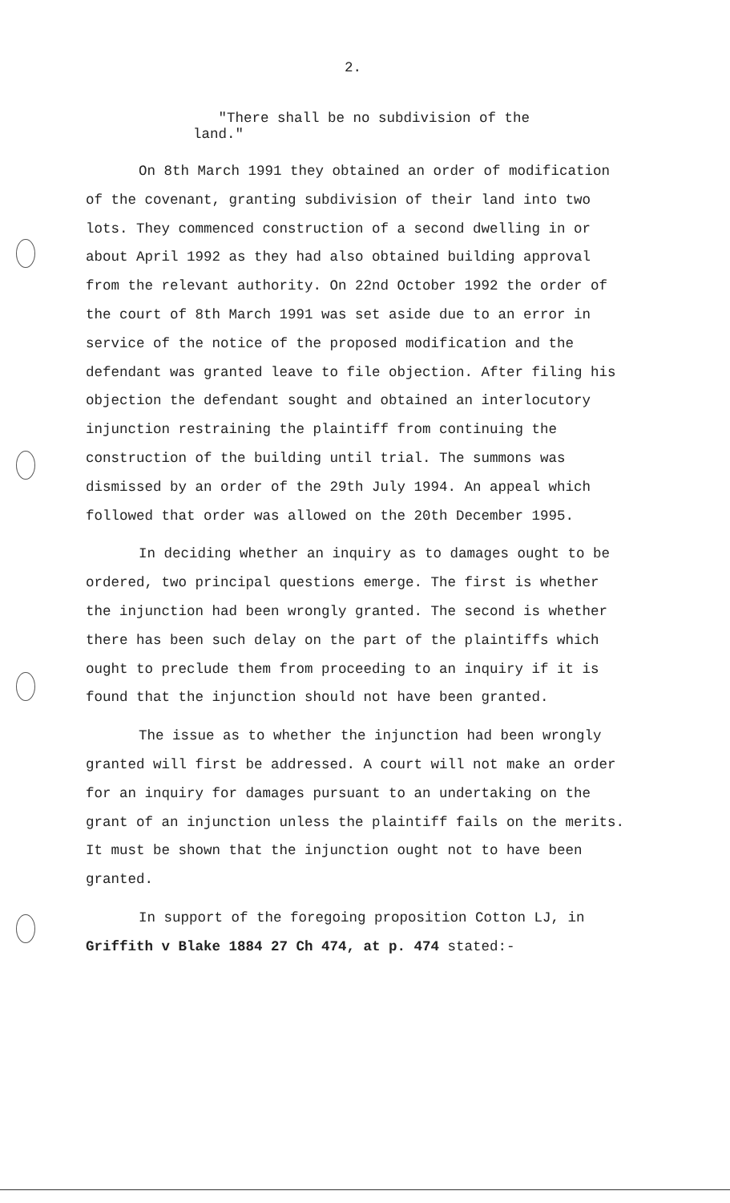2.
"There shall be no subdivision of the land."
On 8th March 1991 they obtained an order of modification of the covenant, granting subdivision of their land into two lots. They commenced construction of a second dwelling in or about April 1992 as they had also obtained building approval from the relevant authority. On 22nd October 1992 the order of the court of 8th March 1991 was set aside due to an error in service of the notice of the proposed modification and the defendant was granted leave to file objection. After filing his objection the defendant sought and obtained an interlocutory injunction restraining the plaintiff from continuing the construction of the building until trial. The summons was dismissed by an order of the 29th July 1994. An appeal which followed that order was allowed on the 20th December 1995.
In deciding whether an inquiry as to damages ought to be ordered, two principal questions emerge. The first is whether the injunction had been wrongly granted. The second is whether there has been such delay on the part of the plaintiffs which ought to preclude them from proceeding to an inquiry if it is found that the injunction should not have been granted.
The issue as to whether the injunction had been wrongly granted will first be addressed. A court will not make an order for an inquiry for damages pursuant to an undertaking on the grant of an injunction unless the plaintiff fails on the merits. It must be shown that the injunction ought not to have been granted.
In support of the foregoing proposition Cotton LJ, in Griffith v Blake 1884 27 Ch 474, at p. 474 stated:-